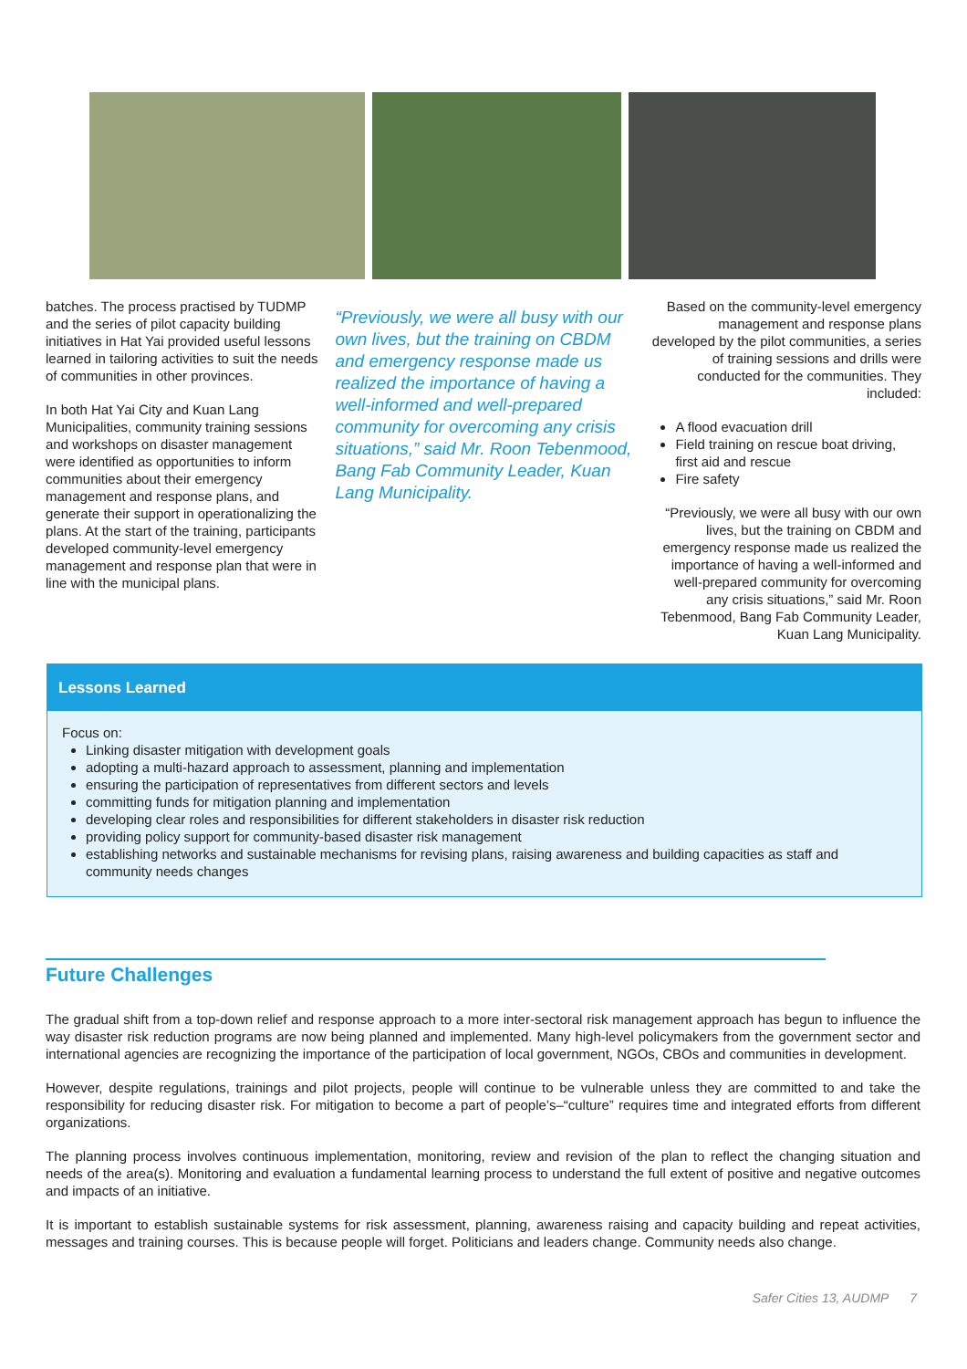batches. The process practised by TUDMP and the series of pilot capacity building initiatives in Hat Yai provided useful lessons learned in tailoring activities to suit the needs of communities in other provinces.
In both Hat Yai City and Kuan Lang Municipalities, community training sessions and workshops on disaster management were identified as opportunities to inform communities about their emergency management and response plans, and generate their support in operationalizing the plans. At the start of the training, participants developed community-level emergency management and response plan that were in line with the municipal plans.
“Previously, we were all busy with our own lives, but the training on CBDM and emergency response made us realized the importance of having a well-informed and well-prepared community for overcoming any crisis situations,” said Mr. Roon Tebenmood, Bang Fab Community Leader, Kuan Lang Municipality.
Based on the community-level emergency management and response plans developed by the pilot communities, a series of training sessions and drills were conducted for the communities. They included:
A flood evacuation drill
Field training on rescue boat driving, first aid and rescue
Fire safety
“Previously, we were all busy with our own lives, but the training on CBDM and emergency response made us realized the importance of having a well-informed and well-prepared community for overcoming any crisis situations,” said Mr. Roon Tebenmood, Bang Fab Community Leader, Kuan Lang Municipality.
Lessons Learned
Focus on:
Linking disaster mitigation with development goals
adopting a multi-hazard approach to assessment, planning and implementation
ensuring the participation of representatives from different sectors and levels
committing funds for mitigation planning and implementation
developing clear roles and responsibilities for different stakeholders in disaster risk reduction
providing policy support for community-based disaster risk management
establishing networks and sustainable mechanisms for revising plans, raising awareness and building capacities as staff and community needs changes
Future Challenges
The gradual shift from a top-down relief and response approach to a more inter-sectoral risk management approach has begun to influence the way disaster risk reduction programs are now being planned and implemented. Many high-level policymakers from the government sector and international agencies are recognizing the importance of the participation of local government, NGOs, CBOs and communities in development.
However, despite regulations, trainings and pilot projects, people will continue to be vulnerable unless they are committed to and take the responsibility for reducing disaster risk. For mitigation to become a part of people’s–“culture” requires time and integrated efforts from different organizations.
The planning process involves continuous implementation, monitoring, review and revision of the plan to reflect the changing situation and needs of the area(s). Monitoring and evaluation a fundamental learning process to understand the full extent of positive and negative outcomes and impacts of an initiative.
It is important to establish sustainable systems for risk assessment, planning, awareness raising and capacity building and repeat activities, messages and training courses. This is because people will forget. Politicians and leaders change. Community needs also change.
Safer Cities 13, AUDMP 7